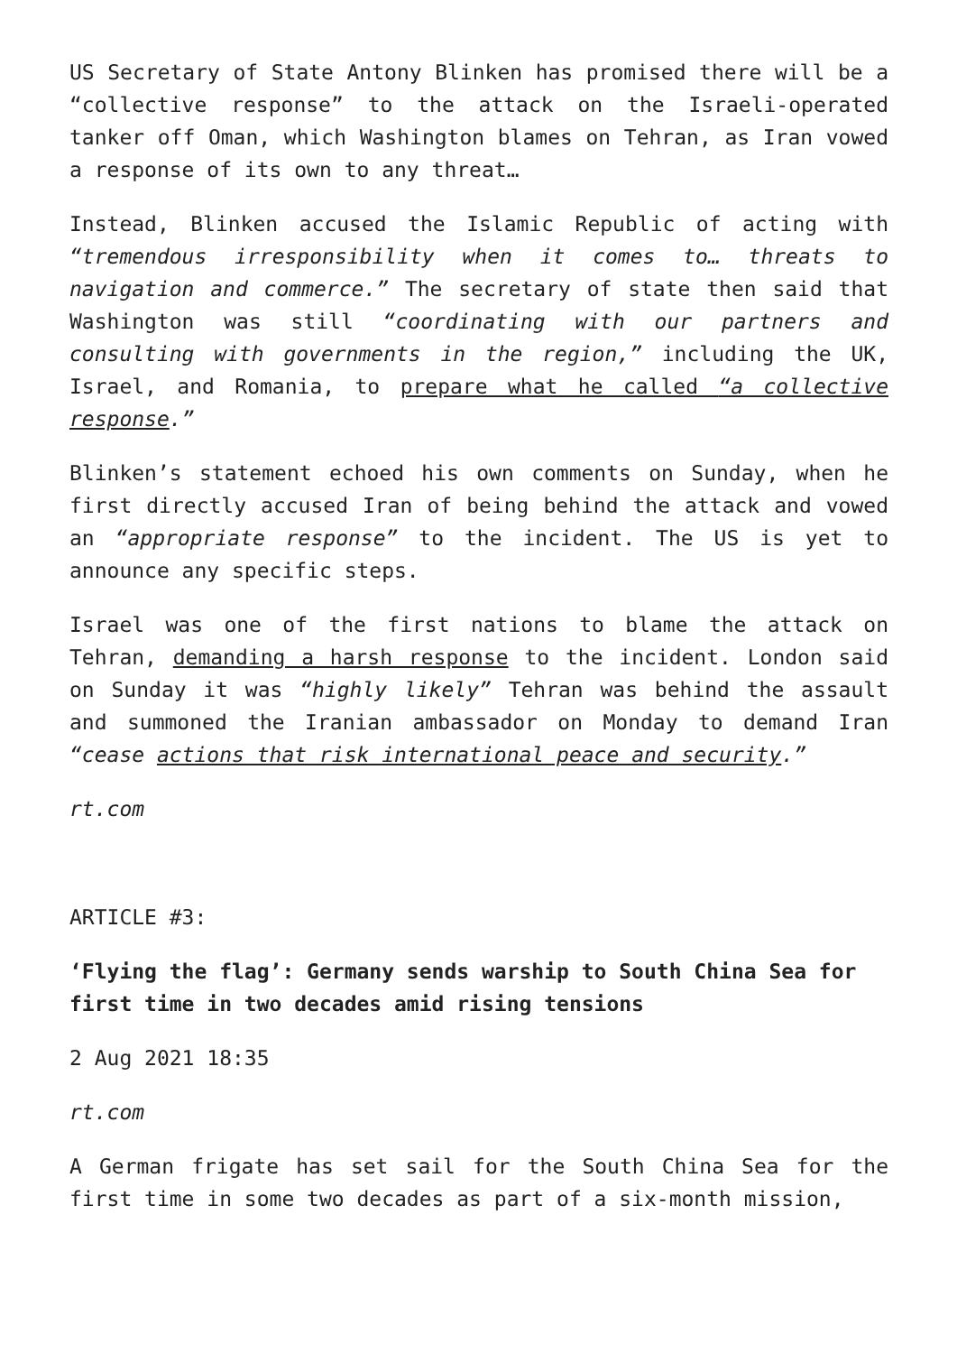US Secretary of State Antony Blinken has promised there will be a “collective response” to the attack on the Israeli-operated tanker off Oman, which Washington blames on Tehran, as Iran vowed a response of its own to any threat…
Instead, Blinken accused the Islamic Republic of acting with “tremendous irresponsibility when it comes to… threats to navigation and commerce.” The secretary of state then said that Washington was still “coordinating with our partners and consulting with governments in the region,” including the UK, Israel, and Romania, to prepare what he called “a collective response.”
Blinken’s statement echoed his own comments on Sunday, when he first directly accused Iran of being behind the attack and vowed an “appropriate response” to the incident. The US is yet to announce any specific steps.
Israel was one of the first nations to blame the attack on Tehran, demanding a harsh response to the incident. London said on Sunday it was “highly likely” Tehran was behind the assault and summoned the Iranian ambassador on Monday to demand Iran “cease actions that risk international peace and security.”
rt.com
ARTICLE #3:
‘Flying the flag’: Germany sends warship to South China Sea for first time in two decades amid rising tensions
2 Aug 2021 18:35
rt.com
A German frigate has set sail for the South China Sea for the first time in some two decades as part of a six-month mission,